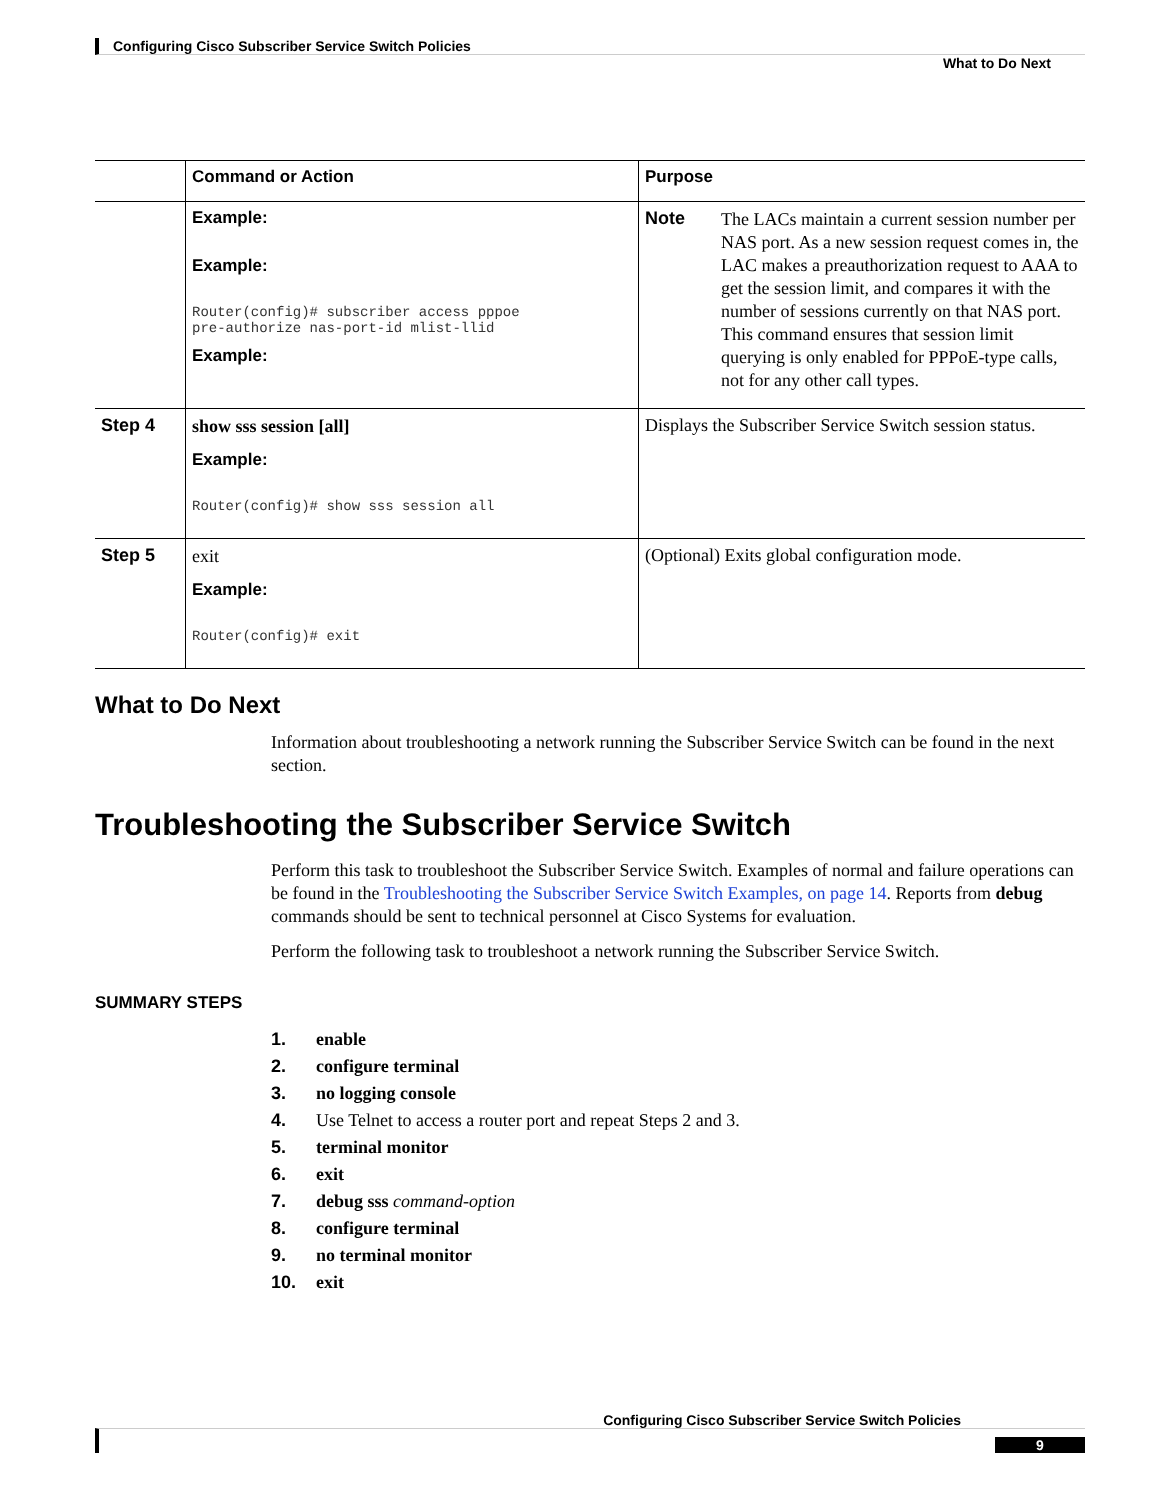Configuring Cisco Subscriber Service Switch Policies
What to Do Next
| | Command or Action | Purpose |
| --- | --- | --- |
| | Example: Example: Router(config)# subscriber access pppoe pre-authorize nas-port-id mlist-llid Example: | Note The LACs maintain a current session number per NAS port. As a new session request comes in, the LAC makes a preauthorization request to AAA to get the session limit, and compares it with the number of sessions currently on that NAS port. This command ensures that session limit querying is only enabled for PPPoE-type calls, not for any other call types. |
| Step 4 | show sss session [all] Example: Router(config)# show sss session all | Displays the Subscriber Service Switch session status. |
| Step 5 | exit Example: Router(config)# exit | (Optional) Exits global configuration mode. |
What to Do Next
Information about troubleshooting a network running the Subscriber Service Switch can be found in the next section.
Troubleshooting the Subscriber Service Switch
Perform this task to troubleshoot the Subscriber Service Switch. Examples of normal and failure operations can be found in the Troubleshooting the Subscriber Service Switch Examples, on page 14. Reports from debug commands should be sent to technical personnel at Cisco Systems for evaluation.
Perform the following task to troubleshoot a network running the Subscriber Service Switch.
SUMMARY STEPS
1. enable
2. configure terminal
3. no logging console
4. Use Telnet to access a router port and repeat Steps 2 and 3.
5. terminal monitor
6. exit
7. debug sss command-option
8. configure terminal
9. no terminal monitor
10. exit
Configuring Cisco Subscriber Service Switch Policies
9